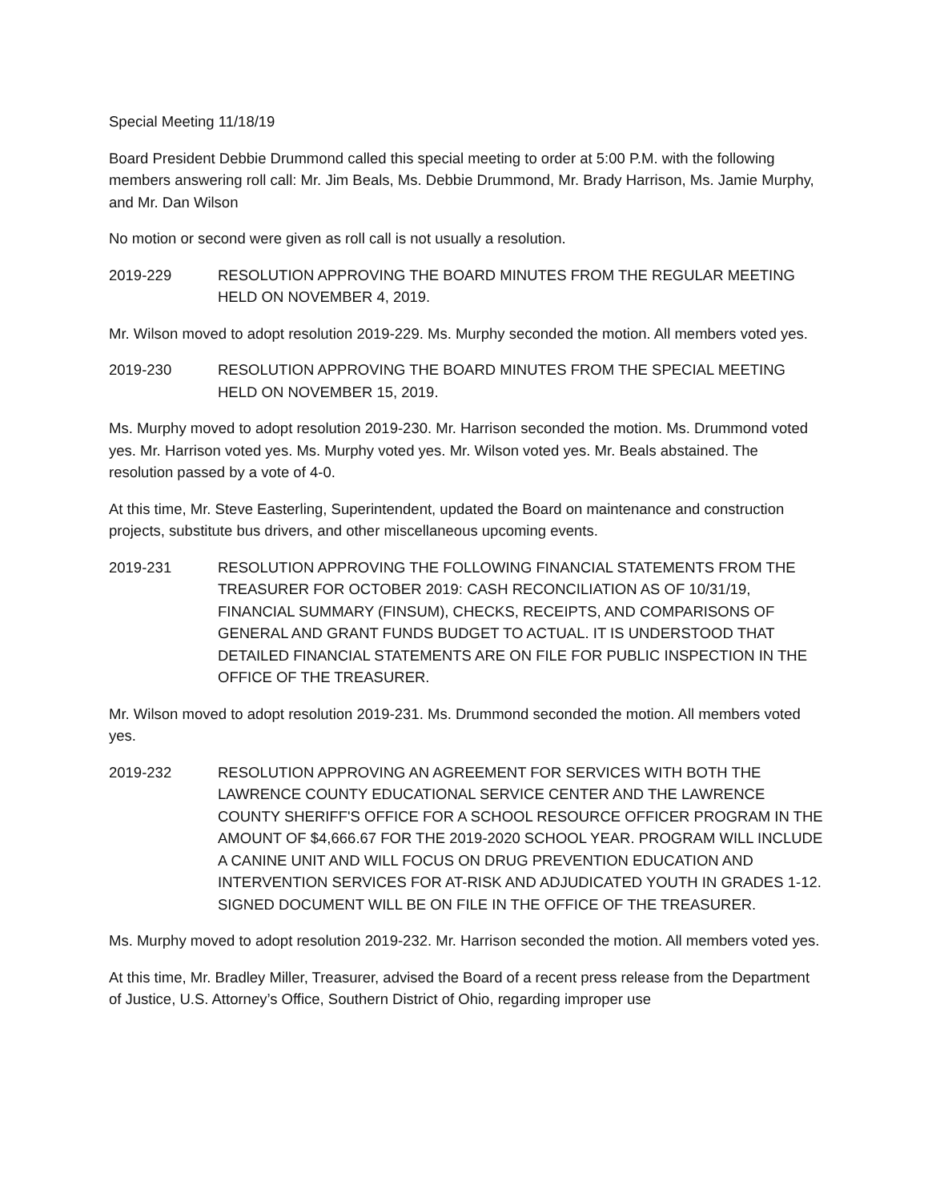Special Meeting 11/18/19
Board President Debbie Drummond called this special meeting to order at 5:00 P.M. with the following members answering roll call: Mr. Jim Beals, Ms. Debbie Drummond, Mr. Brady Harrison, Ms. Jamie Murphy, and Mr. Dan Wilson
No motion or second were given as roll call is not usually a resolution.
2019-229 RESOLUTION APPROVING THE BOARD MINUTES FROM THE REGULAR MEETING HELD ON NOVEMBER 4, 2019.
Mr. Wilson moved to adopt resolution 2019-229. Ms. Murphy seconded the motion. All members voted yes.
2019-230 RESOLUTION APPROVING THE BOARD MINUTES FROM THE SPECIAL MEETING HELD ON NOVEMBER 15, 2019.
Ms. Murphy moved to adopt resolution 2019-230. Mr. Harrison seconded the motion. Ms. Drummond voted yes. Mr. Harrison voted yes. Ms. Murphy voted yes. Mr. Wilson voted yes. Mr. Beals abstained. The resolution passed by a vote of 4-0.
At this time, Mr. Steve Easterling, Superintendent, updated the Board on maintenance and construction projects, substitute bus drivers, and other miscellaneous upcoming events.
2019-231 RESOLUTION APPROVING THE FOLLOWING FINANCIAL STATEMENTS FROM THE TREASURER FOR OCTOBER 2019: CASH RECONCILIATION AS OF 10/31/19, FINANCIAL SUMMARY (FINSUM), CHECKS, RECEIPTS, AND COMPARISONS OF GENERAL AND GRANT FUNDS BUDGET TO ACTUAL. IT IS UNDERSTOOD THAT DETAILED FINANCIAL STATEMENTS ARE ON FILE FOR PUBLIC INSPECTION IN THE OFFICE OF THE TREASURER.
Mr. Wilson moved to adopt resolution 2019-231. Ms. Drummond seconded the motion. All members voted yes.
2019-232 RESOLUTION APPROVING AN AGREEMENT FOR SERVICES WITH BOTH THE LAWRENCE COUNTY EDUCATIONAL SERVICE CENTER AND THE LAWRENCE COUNTY SHERIFF'S OFFICE FOR A SCHOOL RESOURCE OFFICER PROGRAM IN THE AMOUNT OF $4,666.67 FOR THE 2019-2020 SCHOOL YEAR. PROGRAM WILL INCLUDE A CANINE UNIT AND WILL FOCUS ON DRUG PREVENTION EDUCATION AND INTERVENTION SERVICES FOR AT-RISK AND ADJUDICATED YOUTH IN GRADES 1-12. SIGNED DOCUMENT WILL BE ON FILE IN THE OFFICE OF THE TREASURER.
Ms. Murphy moved to adopt resolution 2019-232. Mr. Harrison seconded the motion. All members voted yes.
At this time, Mr. Bradley Miller, Treasurer, advised the Board of a recent press release from the Department of Justice, U.S. Attorney’s Office, Southern District of Ohio, regarding improper use